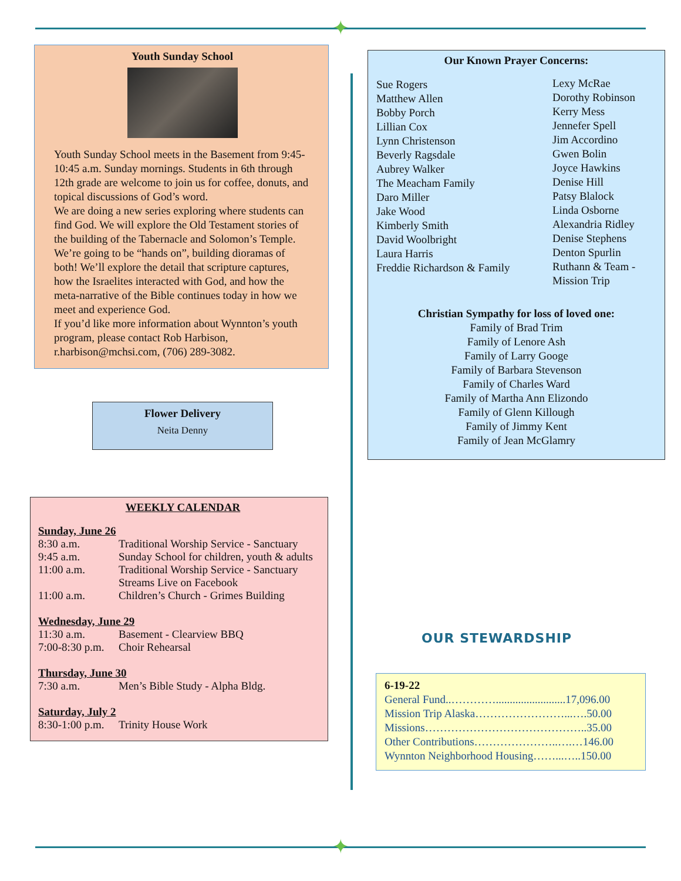✦
Youth Sunday School
Youth Sunday School meets in the Basement from 9:45-10:45 a.m. Sunday mornings. Students in 6th through 12th grade are welcome to join us for coffee, donuts, and topical discussions of God’s word.
We are doing a new series exploring where students can find God. We will explore the Old Testament stories of the building of the Tabernacle and Solomon’s Temple. We’re going to be “hands on”, building dioramas of both! We’ll explore the detail that scripture captures, how the Israelites interacted with God, and how the meta-narrative of the Bible continues today in how we meet and experience God.
If you’d like more information about Wynnton’s youth program, please contact Rob Harbison, r.harbison@mchsi.com, (706) 289-3082.
Flower Delivery
Neita Denny
WEEKLY CALENDAR
| Sunday, June 26 | |
| 8:30 a.m. | Traditional Worship Service - Sanctuary |
| 9:45 a.m. | Sunday School for children, youth & adults |
| 11:00 a.m. | Traditional Worship Service - Sanctuary Streams Live on Facebook |
| 11:00 a.m. | Children’s Church - Grimes Building |
| Wednesday, June 29 | |
| 11:30 a.m. | Basement - Clearview BBQ |
| 7:00-8:30 p.m. | Choir Rehearsal |
| Thursday, June 30 | |
| 7:30 a.m. | Men’s Bible Study - Alpha Bldg. |
| Saturday, July 2 | |
| 8:30-1:00 p.m. | Trinity House Work |
Our Known Prayer Concerns:
Sue Rogers
Matthew Allen
Bobby Porch
Lillian Cox
Lynn Christenson
Beverly Ragsdale
Aubrey Walker
The Meacham Family
Daro Miller
Jake Wood
Kimberly Smith
David Woolbright
Laura Harris
Freddie Richardson & Family
Lexy McRae
Dorothy Robinson
Kerry Mess
Jennefer Spell
Jim Accordino
Gwen Bolin
Joyce Hawkins
Denise Hill
Patsy Blalock
Linda Osborne
Alexandria Ridley
Denise Stephens
Denton Spurlin
Ruthann & Team -
Mission Trip
Christian Sympathy for loss of loved one:
Family of Brad Trim
Family of Lenore Ash
Family of Larry Googe
Family of Barbara Stevenson
Family of Charles Ward
Family of Martha Ann Elizondo
Family of Glenn Killough
Family of Jimmy Kent
Family of Jean McGlamry
OUR STEWARDSHIP
6-19-22
General Fund..………….........................17,096.00
Mission Trip Alaska……………………...….50.00
Missions……………………………………..35.00
Other Contributions…………………..….…146.00
Wynnton Neighborhood Housing……...…..150.00
✦